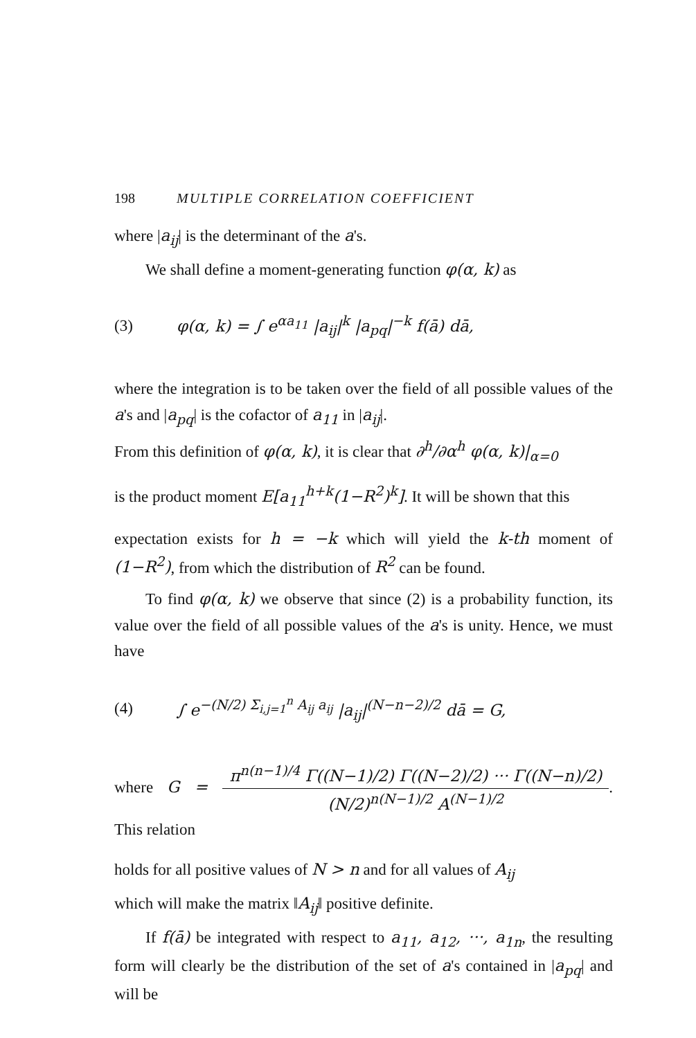198 MULTIPLE CORRELATION COEFFICIENT
where |a<sub>ij</sub>| is the determinant of the a's.
We shall define a moment-generating function φ(α, k) as
(3) φ(α, k) = ∫ e<sup>αa<sub>11</sub></sup> |a<sub>ij</sub>|<sup>k</sup> |a<sub>pq</sub>|<sup>−k</sup> f(ā) dā,
where the integration is to be taken over the field of all possible values of the a's and |a<sub>pq</sub>| is the cofactor of a<sub>11</sub> in |a<sub>ij</sub>|.
From this definition of φ(α, k), it is clear that ∂<sup>h</sup>/∂α<sup>h</sup> φ(α, k)|<sub>α=0</sub>
is the product moment E[a<sub>11</sub><sup>h+k</sup>(1−R<sup>2</sup>)<sup>k</sup>]. It will be shown that this
expectation exists for h = −k which will yield the k-th moment of (1−R<sup>2</sup>), from which the distribution of R<sup>2</sup> can be found.
To find φ(α, k) we observe that since (2) is a probability function, its value over the field of all possible values of the a's is unity. Hence, we must have
(4) ∫ e<sup>−(N/2) Σ<sub>i,j=1</sub><sup>n</sup> A<sub>ij</sub> a<sub>ij</sub></sup> |a<sub>ij</sub>|<sup>(N−n−2)/2</sup> dā = G,
where G = π<sup>n(n−1)/4</sup> Γ((N−1)/2) Γ((N−2)/2) ··· Γ((N−n)/2) (N/2)<sup>n(N−1)/2</sup> A<sup>(N−1)/2</sup>. This relation
holds for all positive values of N > n and for all values of A<sub>ij</sub>
which will make the matrix ‖A<sub>ij</sub>‖ positive definite.
If f(ā) be integrated with respect to a<sub>11</sub>, a<sub>12</sub>, ···, a<sub>1n</sub>, the resulting form will clearly be the distribution of the set of a's contained in |a<sub>pq</sub>| and will be